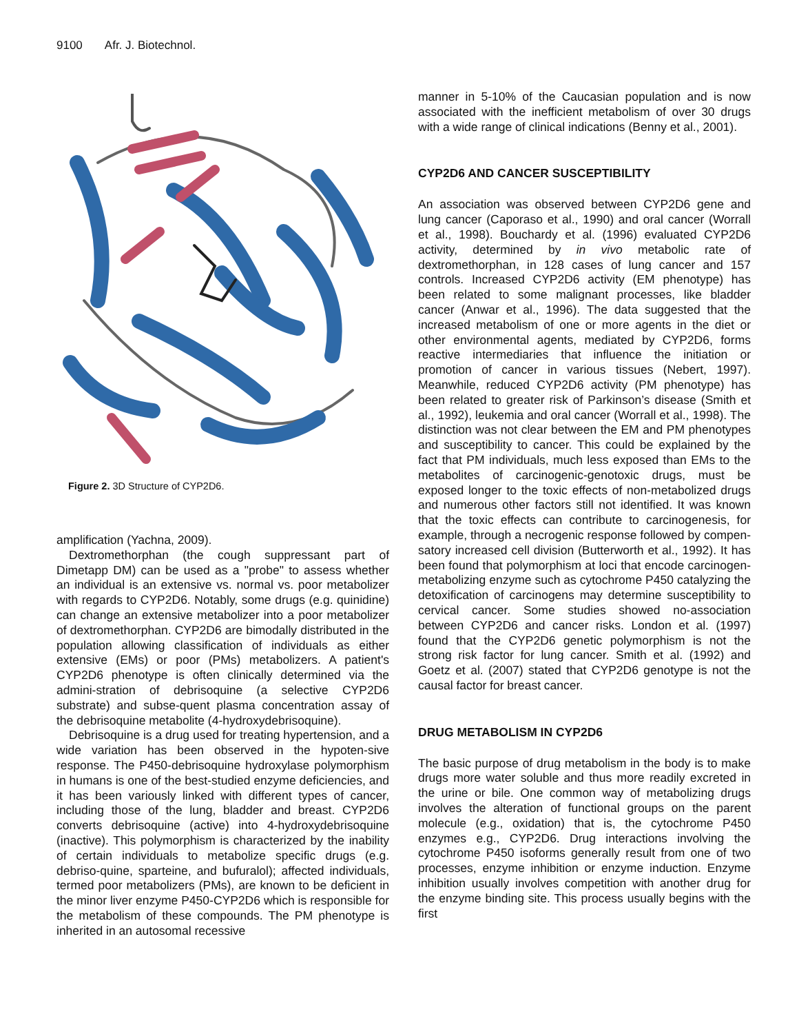9100 Afr. J. Biotechnol.
Figure 2. 3D Structure of CYP2D6.
amplification (Yachna, 2009).
Dextromethorphan (the cough suppressant part of Dimetapp DM) can be used as a "probe" to assess whether an individual is an extensive vs. normal vs. poor metabolizer with regards to CYP2D6. Notably, some drugs (e.g. quinidine) can change an extensive metabolizer into a poor metabolizer of dextromethorphan. CYP2D6 are bimodally distributed in the population allowing classification of individuals as either extensive (EMs) or poor (PMs) metabolizers. A patient's CYP2D6 phenotype is often clinically determined via the admini-stration of debrisoquine (a selective CYP2D6 substrate) and subse-quent plasma concentration assay of the debrisoquine metabolite (4-hydroxydebrisoquine).
Debrisoquine is a drug used for treating hypertension, and a wide variation has been observed in the hypoten-sive response. The P450-debrisoquine hydroxylase polymorphism in humans is one of the best-studied enzyme deficiencies, and it has been variously linked with different types of cancer, including those of the lung, bladder and breast. CYP2D6 converts debrisoquine (active) into 4-hydroxydebrisoquine (inactive). This polymorphism is characterized by the inability of certain individuals to metabolize specific drugs (e.g. debriso-quine, sparteine, and bufuralol); affected individuals, termed poor metabolizers (PMs), are known to be deficient in the minor liver enzyme P450-CYP2D6 which is responsible for the metabolism of these compounds. The PM phenotype is inherited in an autosomal recessive
manner in 5-10% of the Caucasian population and is now associated with the inefficient metabolism of over 30 drugs with a wide range of clinical indications (Benny et al., 2001).
CYP2D6 AND CANCER SUSCEPTIBILITY
An association was observed between CYP2D6 gene and lung cancer (Caporaso et al., 1990) and oral cancer (Worrall et al., 1998). Bouchardy et al. (1996) evaluated CYP2D6 activity, determined by in vivo metabolic rate of dextromethorphan, in 128 cases of lung cancer and 157 controls. Increased CYP2D6 activity (EM phenotype) has been related to some malignant processes, like bladder cancer (Anwar et al., 1996). The data suggested that the increased metabolism of one or more agents in the diet or other environmental agents, mediated by CYP2D6, forms reactive intermediaries that influence the initiation or promotion of cancer in various tissues (Nebert, 1997). Meanwhile, reduced CYP2D6 activity (PM phenotype) has been related to greater risk of Parkinson’s disease (Smith et al., 1992), leukemia and oral cancer (Worrall et al., 1998). The distinction was not clear between the EM and PM phenotypes and susceptibility to cancer. This could be explained by the fact that PM individuals, much less exposed than EMs to the metabolites of carcinogenic-genotoxic drugs, must be exposed longer to the toxic effects of non-metabolized drugs and numerous other factors still not identified. It was known that the toxic effects can contribute to carcinogenesis, for example, through a necrogenic response followed by compen-satory increased cell division (Butterworth et al., 1992). It has been found that polymorphism at loci that encode carcinogen-metabolizing enzyme such as cytochrome P450 catalyzing the detoxification of carcinogens may determine susceptibility to cervical cancer. Some studies showed no-association between CYP2D6 and cancer risks. London et al. (1997) found that the CYP2D6 genetic polymorphism is not the strong risk factor for lung cancer. Smith et al. (1992) and Goetz et al. (2007) stated that CYP2D6 genotype is not the causal factor for breast cancer.
DRUG METABOLISM IN CYP2D6
The basic purpose of drug metabolism in the body is to make drugs more water soluble and thus more readily excreted in the urine or bile. One common way of metabolizing drugs involves the alteration of functional groups on the parent molecule (e.g., oxidation) that is, the cytochrome P450 enzymes e.g., CYP2D6. Drug interactions involving the cytochrome P450 isoforms generally result from one of two processes, enzyme inhibition or enzyme induction. Enzyme inhibition usually involves competition with another drug for the enzyme binding site. This process usually begins with the first